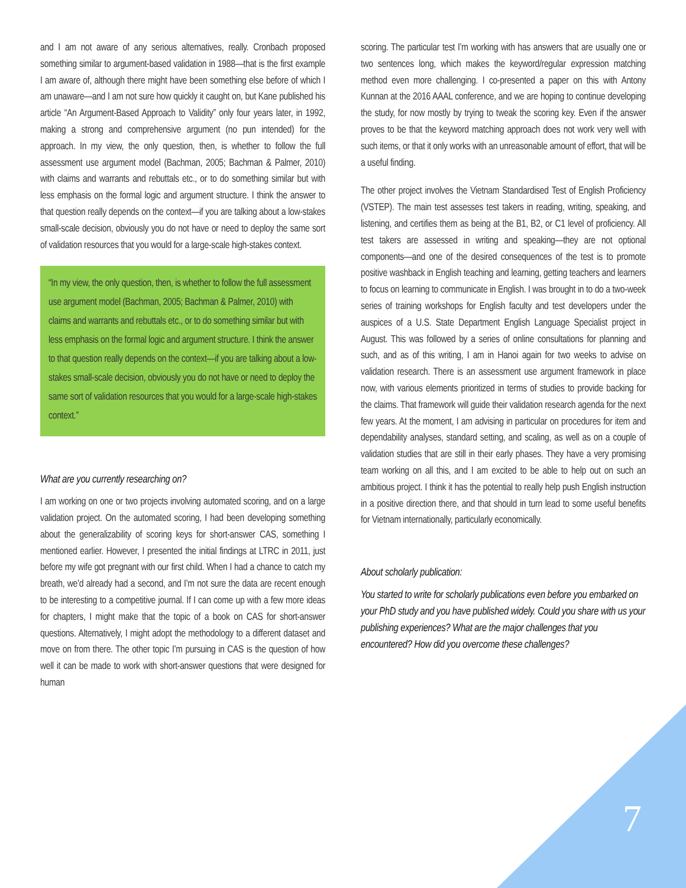and I am not aware of any serious alternatives, really. Cronbach proposed something similar to argument-based validation in 1988—that is the first example I am aware of, although there might have been something else before of which I am unaware—and I am not sure how quickly it caught on, but Kane published his article “An Argument-Based Approach to Validity” only four years later, in 1992, making a strong and comprehensive argument (no pun intended) for the approach. In my view, the only question, then, is whether to follow the full assessment use argument model (Bachman, 2005; Bachman & Palmer, 2010) with claims and warrants and rebuttals etc., or to do something similar but with less emphasis on the formal logic and argument structure. I think the answer to that question really depends on the context—if you are talking about a low-stakes small-scale decision, obviously you do not have or need to deploy the same sort of validation resources that you would for a large-scale high-stakes context.
“In my view, the only question, then, is whether to follow the full assessment use argument model (Bachman, 2005; Bachman & Palmer, 2010) with claims and warrants and rebuttals etc., or to do something similar but with less emphasis on the formal logic and argument structure. I think the answer to that question really depends on the context—if you are talking about a low-stakes small-scale decision, obviously you do not have or need to deploy the same sort of validation resources that you would for a large-scale high-stakes context.”
What are you currently researching on?
I am working on one or two projects involving automated scoring, and on a large validation project. On the automated scoring, I had been developing something about the generalizability of scoring keys for short-answer CAS, something I mentioned earlier. However, I presented the initial findings at LTRC in 2011, just before my wife got pregnant with our first child. When I had a chance to catch my breath, we’d already had a second, and I’m not sure the data are recent enough to be interesting to a competitive journal. If I can come up with a few more ideas for chapters, I might make that the topic of a book on CAS for short-answer questions. Alternatively, I might adopt the methodology to a different dataset and move on from there. The other topic I’m pursuing in CAS is the question of how well it can be made to work with short-answer questions that were designed for human
scoring. The particular test I’m working with has answers that are usually one or two sentences long, which makes the keyword/regular expression matching method even more challenging. I co-presented a paper on this with Antony Kunnan at the 2016 AAAL conference, and we are hoping to continue developing the study, for now mostly by trying to tweak the scoring key. Even if the answer proves to be that the keyword matching approach does not work very well with such items, or that it only works with an unreasonable amount of effort, that will be a useful finding.
The other project involves the Vietnam Standardised Test of English Proficiency (VSTEP). The main test assesses test takers in reading, writing, speaking, and listening, and certifies them as being at the B1, B2, or C1 level of proficiency. All test takers are assessed in writing and speaking—they are not optional components—and one of the desired consequences of the test is to promote positive washback in English teaching and learning, getting teachers and learners to focus on learning to communicate in English. I was brought in to do a two-week series of training workshops for English faculty and test developers under the auspices of a U.S. State Department English Language Specialist project in August. This was followed by a series of online consultations for planning and such, and as of this writing, I am in Hanoi again for two weeks to advise on validation research. There is an assessment use argument framework in place now, with various elements prioritized in terms of studies to provide backing for the claims. That framework will guide their validation research agenda for the next few years. At the moment, I am advising in particular on procedures for item and dependability analyses, standard setting, and scaling, as well as on a couple of validation studies that are still in their early phases. They have a very promising team working on all this, and I am excited to be able to help out on such an ambitious project. I think it has the potential to really help push English instruction in a positive direction there, and that should in turn lead to some useful benefits for Vietnam internationally, particularly economically.
About scholarly publication:
You started to write for scholarly publications even before you embarked on your PhD study and you have published widely. Could you share with us your publishing experiences? What are the major challenges that you encountered? How did you overcome these challenges?
7